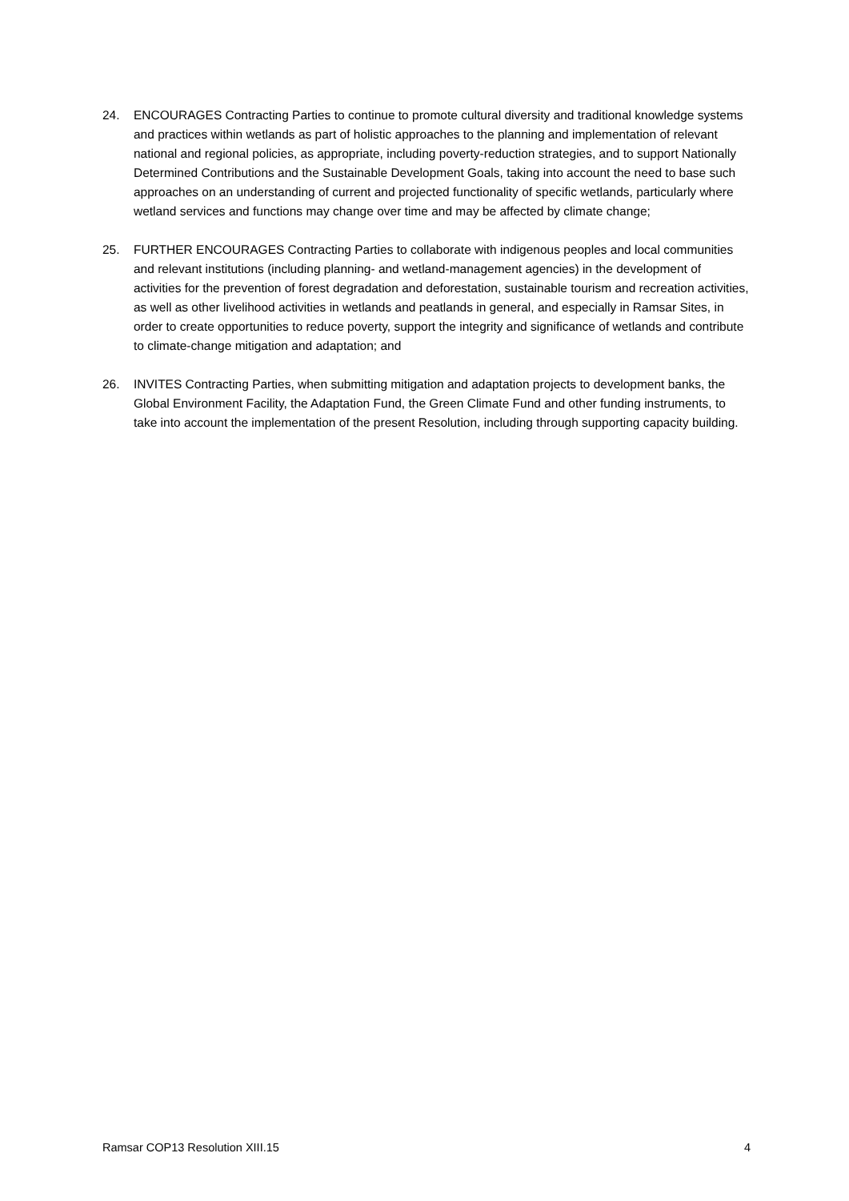24. ENCOURAGES Contracting Parties to continue to promote cultural diversity and traditional knowledge systems and practices within wetlands as part of holistic approaches to the planning and implementation of relevant national and regional policies, as appropriate, including poverty-reduction strategies, and to support Nationally Determined Contributions and the Sustainable Development Goals, taking into account the need to base such approaches on an understanding of current and projected functionality of specific wetlands, particularly where wetland services and functions may change over time and may be affected by climate change;
25. FURTHER ENCOURAGES Contracting Parties to collaborate with indigenous peoples and local communities and relevant institutions (including planning- and wetland-management agencies) in the development of activities for the prevention of forest degradation and deforestation, sustainable tourism and recreation activities, as well as other livelihood activities in wetlands and peatlands in general, and especially in Ramsar Sites, in order to create opportunities to reduce poverty, support the integrity and significance of wetlands and contribute to climate-change mitigation and adaptation; and
26. INVITES Contracting Parties, when submitting mitigation and adaptation projects to development banks, the Global Environment Facility, the Adaptation Fund, the Green Climate Fund and other funding instruments, to take into account the implementation of the present Resolution, including through supporting capacity building.
Ramsar COP13 Resolution XIII.15 4